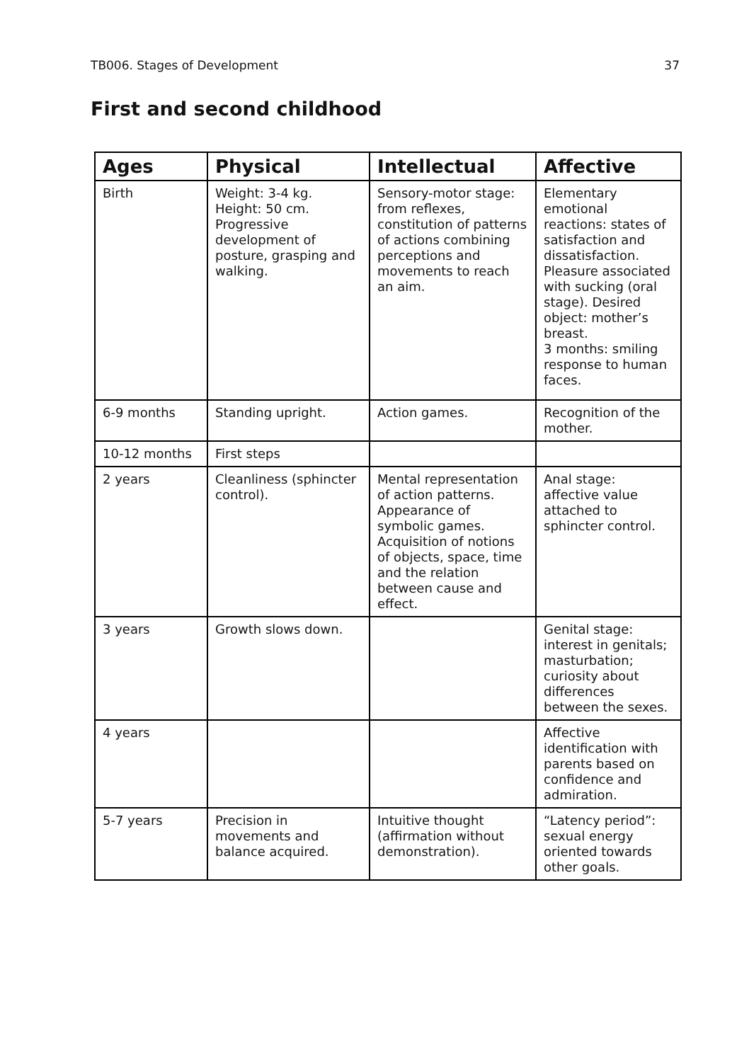TB006. Stages of Development 37
First and second childhood
| Ages | Physical | Intellectual | Affective |
| --- | --- | --- | --- |
| Birth | Weight: 3-4 kg. Height: 50 cm. Progressive development of posture, grasping and walking. | Sensory-motor stage: from reflexes, constitution of patterns of actions combining perceptions and movements to reach an aim. | Elementary emotional reactions: states of satisfaction and dissatisfaction. Pleasure associated with sucking (oral stage). Desired object: mother’s breast. 3 months: smiling response to human faces. |
| 6-9 months | Standing upright. | Action games. | Recognition of the mother. |
| 10-12 months | First steps | | |
| 2 years | Cleanliness (sphincter control). | Mental representation of action patterns. Appearance of symbolic games. Acquisition of notions of objects, space, time and the relation between cause and effect. | Anal stage: affective value attached to sphincter control. |
| 3 years | Growth slows down. | | Genital stage: interest in genitals; masturbation; curiosity about differences between the sexes. |
| 4 years | | | Affective identification with parents based on confidence and admiration. |
| 5-7 years | Precision in movements and balance acquired. | Intuitive thought (affirmation without demonstration). | “Latency period”: sexual energy oriented towards other goals. |